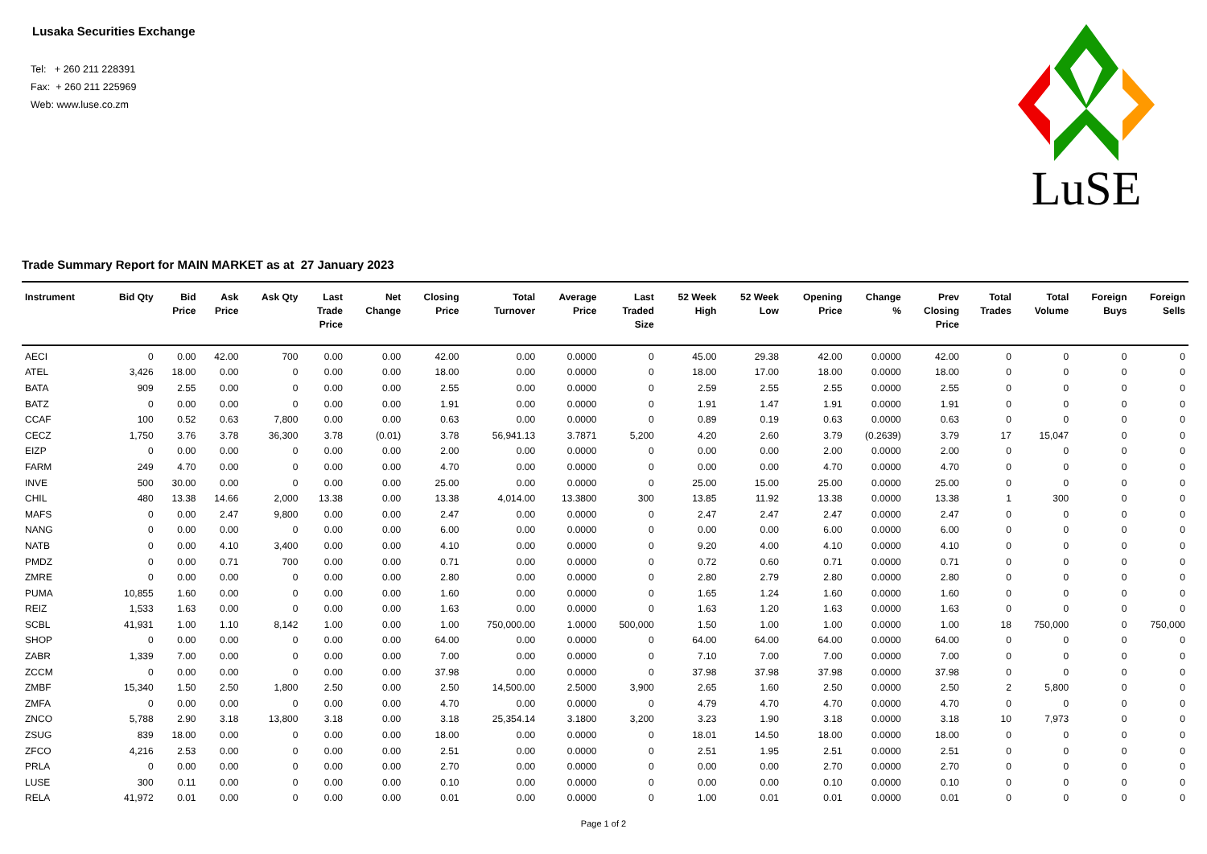Lusaka Securities Exchange
Tel: + 260 211 228391
Fax: + 260 211 225969
Web: www.luse.co.zm
LuSE
Trade Summary Report for MAIN MARKET as at 27 January 2023
| Instrument | Bid Qty | Bid Price | Ask Price | Ask Qty | Last Trade Price | Net Change | Closing Price | Total Turnover | Average Price | Last Traded Size | 52 Week High | 52 Week Low | Opening Price | Change % | Prev Closing Price | Total Trades | Total Volume | Foreign Buys | Foreign Sells |
| --- | --- | --- | --- | --- | --- | --- | --- | --- | --- | --- | --- | --- | --- | --- | --- | --- | --- | --- | --- |
| AECI | 0 | 0.00 | 42.00 | 700 | 0.00 | 0.00 | 42.00 | 0.00 | 0.0000 | 0 | 45.00 | 29.38 | 42.00 | 0.0000 | 42.00 | 0 | 0 | 0 | 0 |
| ATEL | 3,426 | 18.00 | 0.00 | 0 | 0.00 | 0.00 | 18.00 | 0.00 | 0.0000 | 0 | 18.00 | 17.00 | 18.00 | 0.0000 | 18.00 | 0 | 0 | 0 | 0 |
| BATA | 909 | 2.55 | 0.00 | 0 | 0.00 | 0.00 | 2.55 | 0.00 | 0.0000 | 0 | 2.59 | 2.55 | 2.55 | 0.0000 | 2.55 | 0 | 0 | 0 | 0 |
| BATZ | 0 | 0.00 | 0.00 | 0 | 0.00 | 0.00 | 1.91 | 0.00 | 0.0000 | 0 | 1.91 | 1.47 | 1.91 | 0.0000 | 1.91 | 0 | 0 | 0 | 0 |
| CCAF | 100 | 0.52 | 0.63 | 7,800 | 0.00 | 0.00 | 0.63 | 0.00 | 0.0000 | 0 | 0.89 | 0.19 | 0.63 | 0.0000 | 0.63 | 0 | 0 | 0 | 0 |
| CECZ | 1,750 | 3.76 | 3.78 | 36,300 | 3.78 | (0.01) | 3.78 | 56,941.13 | 3.7871 | 5,200 | 4.20 | 2.60 | 3.79 | (0.2639) | 3.79 | 17 | 15,047 | 0 | 0 |
| EIZP | 0 | 0.00 | 0.00 | 0 | 0.00 | 0.00 | 2.00 | 0.00 | 0.0000 | 0 | 0.00 | 0.00 | 2.00 | 0.0000 | 2.00 | 0 | 0 | 0 | 0 |
| FARM | 249 | 4.70 | 0.00 | 0 | 0.00 | 0.00 | 4.70 | 0.00 | 0.0000 | 0 | 0.00 | 0.00 | 4.70 | 0.0000 | 4.70 | 0 | 0 | 0 | 0 |
| INVE | 500 | 30.00 | 0.00 | 0 | 0.00 | 0.00 | 25.00 | 0.00 | 0.0000 | 0 | 25.00 | 15.00 | 25.00 | 0.0000 | 25.00 | 0 | 0 | 0 | 0 |
| CHIL | 480 | 13.38 | 14.66 | 2,000 | 13.38 | 0.00 | 13.38 | 4,014.00 | 13.3800 | 300 | 13.85 | 11.92 | 13.38 | 0.0000 | 13.38 | 1 | 300 | 0 | 0 |
| MAFS | 0 | 0.00 | 2.47 | 9,800 | 0.00 | 0.00 | 2.47 | 0.00 | 0.0000 | 0 | 2.47 | 2.47 | 2.47 | 0.0000 | 2.47 | 0 | 0 | 0 | 0 |
| NANG | 0 | 0.00 | 0.00 | 0 | 0.00 | 0.00 | 6.00 | 0.00 | 0.0000 | 0 | 0.00 | 0.00 | 6.00 | 0.0000 | 6.00 | 0 | 0 | 0 | 0 |
| NATB | 0 | 0.00 | 4.10 | 3,400 | 0.00 | 0.00 | 4.10 | 0.00 | 0.0000 | 0 | 9.20 | 4.00 | 4.10 | 0.0000 | 4.10 | 0 | 0 | 0 | 0 |
| PMDZ | 0 | 0.00 | 0.71 | 700 | 0.00 | 0.00 | 0.71 | 0.00 | 0.0000 | 0 | 0.72 | 0.60 | 0.71 | 0.0000 | 0.71 | 0 | 0 | 0 | 0 |
| ZMRE | 0 | 0.00 | 0.00 | 0 | 0.00 | 0.00 | 2.80 | 0.00 | 0.0000 | 0 | 2.80 | 2.79 | 2.80 | 0.0000 | 2.80 | 0 | 0 | 0 | 0 |
| PUMA | 10,855 | 1.60 | 0.00 | 0 | 0.00 | 0.00 | 1.60 | 0.00 | 0.0000 | 0 | 1.65 | 1.24 | 1.60 | 0.0000 | 1.60 | 0 | 0 | 0 | 0 |
| REIZ | 1,533 | 1.63 | 0.00 | 0 | 0.00 | 0.00 | 1.63 | 0.00 | 0.0000 | 0 | 1.63 | 1.20 | 1.63 | 0.0000 | 1.63 | 0 | 0 | 0 | 0 |
| SCBL | 41,931 | 1.00 | 1.10 | 8,142 | 1.00 | 0.00 | 1.00 | 750,000.00 | 1.0000 | 500,000 | 1.50 | 1.00 | 1.00 | 0.0000 | 1.00 | 18 | 750,000 | 0 | 750,000 |
| SHOP | 0 | 0.00 | 0.00 | 0 | 0.00 | 0.00 | 64.00 | 0.00 | 0.0000 | 0 | 64.00 | 64.00 | 64.00 | 0.0000 | 64.00 | 0 | 0 | 0 | 0 |
| ZABR | 1,339 | 7.00 | 0.00 | 0 | 0.00 | 0.00 | 7.00 | 0.00 | 0.0000 | 0 | 7.10 | 7.00 | 7.00 | 0.0000 | 7.00 | 0 | 0 | 0 | 0 |
| ZCCM | 0 | 0.00 | 0.00 | 0 | 0.00 | 0.00 | 37.98 | 0.00 | 0.0000 | 0 | 37.98 | 37.98 | 37.98 | 0.0000 | 37.98 | 0 | 0 | 0 | 0 |
| ZMBF | 15,340 | 1.50 | 2.50 | 1,800 | 2.50 | 0.00 | 2.50 | 14,500.00 | 2.5000 | 3,900 | 2.65 | 1.60 | 2.50 | 0.0000 | 2.50 | 2 | 5,800 | 0 | 0 |
| ZMFA | 0 | 0.00 | 0.00 | 0 | 0.00 | 0.00 | 4.70 | 0.00 | 0.0000 | 0 | 4.79 | 4.70 | 4.70 | 0.0000 | 4.70 | 0 | 0 | 0 | 0 |
| ZNCO | 5,788 | 2.90 | 3.18 | 13,800 | 3.18 | 0.00 | 3.18 | 25,354.14 | 3.1800 | 3,200 | 3.23 | 1.90 | 3.18 | 0.0000 | 3.18 | 10 | 7,973 | 0 | 0 |
| ZSUG | 839 | 18.00 | 0.00 | 0 | 0.00 | 0.00 | 18.00 | 0.00 | 0.0000 | 0 | 18.01 | 14.50 | 18.00 | 0.0000 | 18.00 | 0 | 0 | 0 | 0 |
| ZFCO | 4,216 | 2.53 | 0.00 | 0 | 0.00 | 0.00 | 2.51 | 0.00 | 0.0000 | 0 | 2.51 | 1.95 | 2.51 | 0.0000 | 2.51 | 0 | 0 | 0 | 0 |
| PRLA | 0 | 0.00 | 0.00 | 0 | 0.00 | 0.00 | 2.70 | 0.00 | 0.0000 | 0 | 0.00 | 0.00 | 2.70 | 0.0000 | 2.70 | 0 | 0 | 0 | 0 |
| LUSE | 300 | 0.11 | 0.00 | 0 | 0.00 | 0.00 | 0.10 | 0.00 | 0.0000 | 0 | 0.00 | 0.00 | 0.10 | 0.0000 | 0.10 | 0 | 0 | 0 | 0 |
| RELA | 41,972 | 0.01 | 0.00 | 0 | 0.00 | 0.00 | 0.01 | 0.00 | 0.0000 | 0 | 1.00 | 0.01 | 0.01 | 0.0000 | 0.01 | 0 | 0 | 0 | 0 |
Page 1 of 2